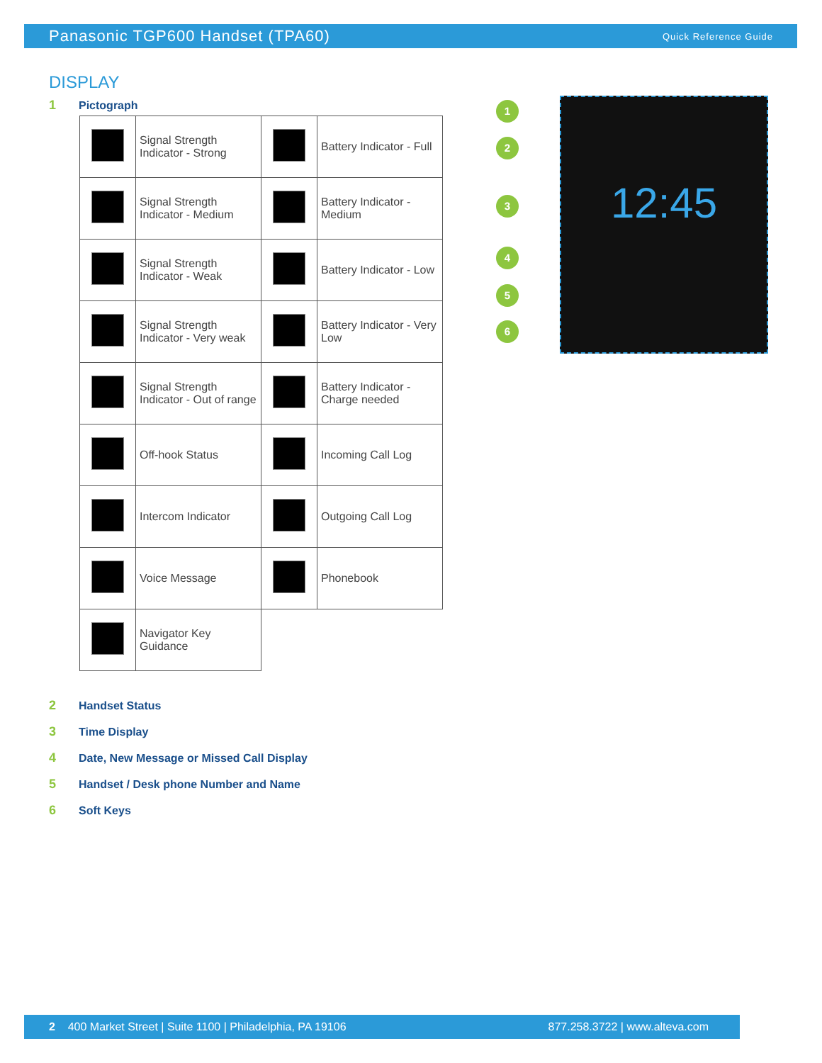Panasonic TGP600 Handset (TPA60) Quick Reference Guide
DISPLAY
1 Pictograph
| | Signal Strength Indicator - Strong | | Battery Indicator - Full |
| | Signal Strength Indicator - Medium | | Battery Indicator - Medium |
| | Signal Strength Indicator - Weak | | Battery Indicator - Low |
| | Signal Strength Indicator - Very weak | | Battery Indicator - Very Low |
| | Signal Strength Indicator - Out of range | | Battery Indicator - Charge needed |
| | Off-hook Status | | Incoming Call Log |
| | Intercom Indicator | | Outgoing Call Log |
| | Voice Message | | Phonebook |
| | Navigator Key Guidance | | |
12:45
1
2
3
4
5
6
2 Handset Status
3 Time Display
4 Date, New Message or Missed Call Display
5 Handset / Desk phone Number and Name
6 Soft Keys
2 400 Market Street | Suite 1100 | Philadelphia, PA 19106 877.258.3722 | www.alteva.com